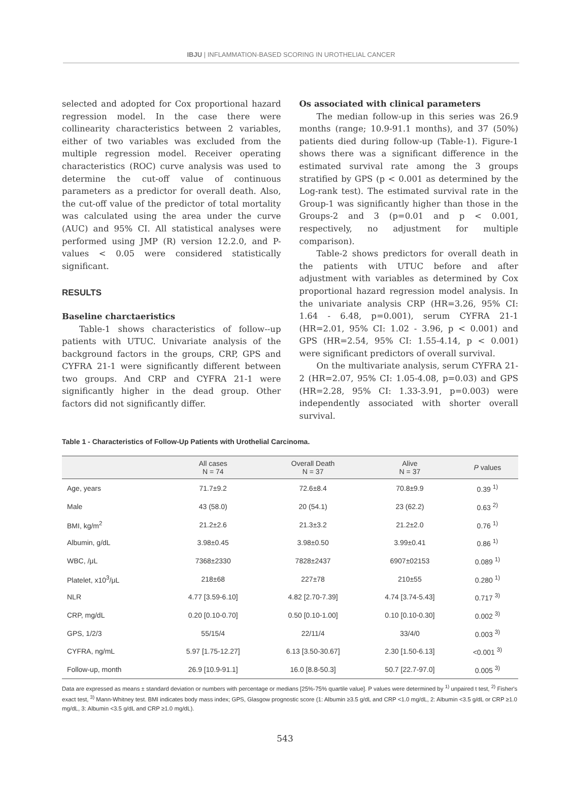IBJU | INFLAMMATION-BASED SCORING IN UROTHELIAL CANCER
selected and adopted for Cox proportional hazard regression model. In the case there were collinearity characteristics between 2 variables, either of two variables was excluded from the multiple regression model. Receiver operating characteristics (ROC) curve analysis was used to determine the cut-off value of continuous parameters as a predictor for overall death. Also, the cut-off value of the predictor of total mortality was calculated using the area under the curve (AUC) and 95% CI. All statistical analyses were performed using JMP (R) version 12.2.0, and P-values < 0.05 were considered statistically significant.
RESULTS
Baseline charctaeristics
Table-1 shows characteristics of follow--up patients with UTUC. Univariate analysis of the background factors in the groups, CRP, GPS and CYFRA 21-1 were significantly different between two groups. And CRP and CYFRA 21-1 were significantly higher in the dead group. Other factors did not significantly differ.
Os associated with clinical parameters
The median follow-up in this series was 26.9 months (range; 10.9-91.1 months), and 37 (50%) patients died during follow-up (Table-1). Figure-1 shows there was a significant difference in the estimated survival rate among the 3 groups stratified by GPS (p < 0.001 as determined by the Log-rank test). The estimated survival rate in the Group-1 was significantly higher than those in the Groups-2 and 3 (p=0.01 and p < 0.001, respectively, no adjustment for multiple comparison).
Table-2 shows predictors for overall death in the patients with UTUC before and after adjustment with variables as determined by Cox proportional hazard regression model analysis. In the univariate analysis CRP (HR=3.26, 95% CI: 1.64 - 6.48, p=0.001), serum CYFRA 21-1 (HR=2.01, 95% CI: 1.02 - 3.96, p < 0.001) and GPS (HR=2.54, 95% CI: 1.55-4.14, p < 0.001) were significant predictors of overall survival.
On the multivariate analysis, serum CYFRA 21-2 (HR=2.07, 95% CI: 1.05-4.08, p=0.03) and GPS (HR=2.28, 95% CI: 1.33-3.91, p=0.003) were independently associated with shorter overall survival.
Table 1 - Characteristics of Follow-Up Patients with Urothelial Carcinoma.
| | All cases N = 74 | Overall Death N = 37 | Alive N = 37 | P values |
| --- | --- | --- | --- | --- |
| Age, years | 71.7±9.2 | 72.6±8.4 | 70.8±9.9 | 0.39 <sup>1)</sup> |
| Male | 43 (58.0) | 20 (54.1) | 23 (62.2) | 0.63 <sup>2)</sup> |
| BMI, kg/m<sup>2</sup> | 21.2±2.6 | 21.3±3.2 | 21.2±2.0 | 0.76 <sup>1)</sup> |
| Albumin, g/dL | 3.98±0.45 | 3.98±0.50 | 3.99±0.41 | 0.86 <sup>1)</sup> |
| WBC, /μL | 7368±2330 | 7828±2437 | 6907±02153 | 0.089 <sup>1)</sup> |
| Platelet, x10<sup>3</sup>/μL | 218±68 | 227±78 | 210±55 | 0.280 <sup>1)</sup> |
| NLR | 4.77 [3.59-6.10] | 4.82 [2.70-7.39] | 4.74 [3.74-5.43] | 0.717 <sup>3)</sup> |
| CRP, mg/dL | 0.20 [0.10-0.70] | 0.50 [0.10-1.00] | 0.10 [0.10-0.30] | 0.002 <sup>3)</sup> |
| GPS, 1/2/3 | 55/15/4 | 22/11/4 | 33/4/0 | 0.003 <sup>3)</sup> |
| CYFRA, ng/mL | 5.97 [1.75-12.27] | 6.13 [3.50-30.67] | 2.30 [1.50-6.13] | <0.001 <sup>3)</sup> |
| Follow-up, month | 26.9 [10.9-91.1] | 16.0 [8.8-50.3] | 50.7 [22.7-97.0] | 0.005 <sup>3)</sup> |
Data are expressed as means ± standard deviation or numbers with percentage or medians [25%-75% quartile value]. P values were determined by <sup>1)</sup> unpaired t test, <sup>2)</sup> Fisher's exact test, <sup>3)</sup> Mann-Whitney test. BMI indicates body mass index; GPS, Glasgow prognostic score (1: Albumin ≥3.5 g/dL and CRP <1.0 mg/dL, 2: Albumin <3.5 g/dL or CRP ≥1.0 mg/dL, 3: Albumin <3.5 g/dL and CRP ≥1.0 mg/dL).
543